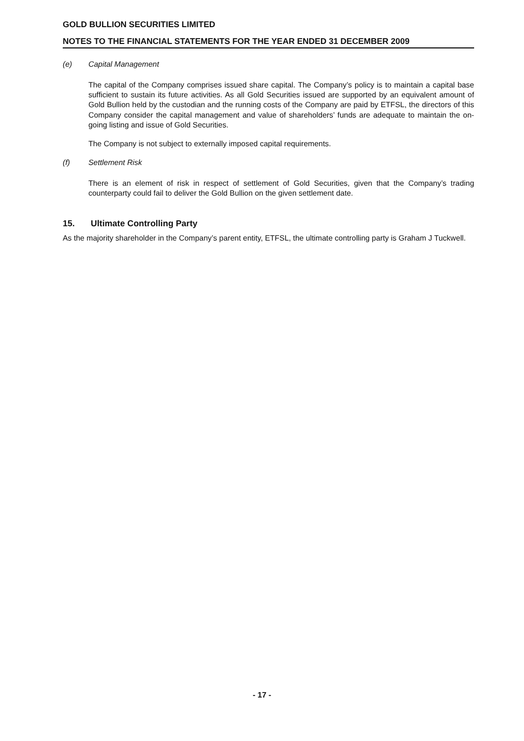GOLD BULLION SECURITIES LIMITED
NOTES TO THE FINANCIAL STATEMENTS FOR THE YEAR ENDED 31 DECEMBER 2009
(e) Capital Management
The capital of the Company comprises issued share capital. The Company’s policy is to maintain a capital base sufficient to sustain its future activities. As all Gold Securities issued are supported by an equivalent amount of Gold Bullion held by the custodian and the running costs of the Company are paid by ETFSL, the directors of this Company consider the capital management and value of shareholders’ funds are adequate to maintain the on-going listing and issue of Gold Securities.
The Company is not subject to externally imposed capital requirements.
(f) Settlement Risk
There is an element of risk in respect of settlement of Gold Securities, given that the Company’s trading counterparty could fail to deliver the Gold Bullion on the given settlement date.
15. Ultimate Controlling Party
As the majority shareholder in the Company’s parent entity, ETFSL, the ultimate controlling party is Graham J Tuckwell.
- 17 -